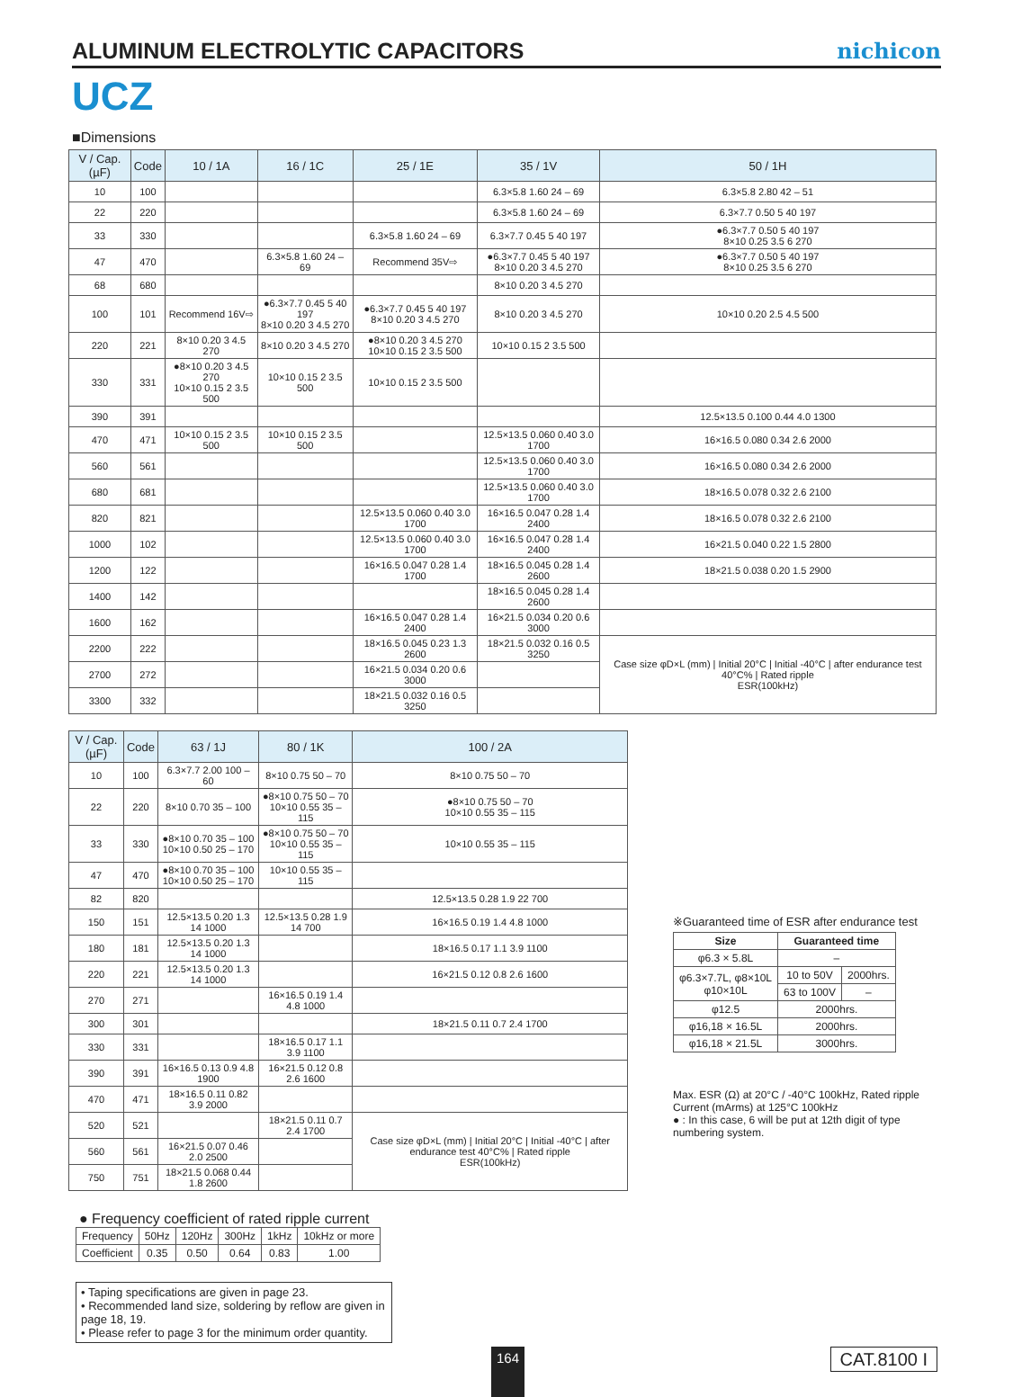ALUMINUM ELECTROLYTIC CAPACITORS
nichicon
UCZ
■Dimensions
| V / Cap.(µF) | Code | 10 / 1A | 16 / 1C | 25 / 1E | 35 / 1V | 50 / 1H |
| --- | --- | --- | --- | --- | --- | --- |
| 10 | 100 | | | | 6.3×5.8 1.60 24 – 69 | 6.3×5.8 2.80 42 – 51 |
| 22 | 220 | | | | 6.3×5.8 1.60 24 – 69 | 6.3×7.7 0.50 5 40 197 |
| 33 | 330 | | | 6.3×5.8 1.60 24 – 69 | 6.3×7.7 0.45 5 40 197 | ●6.3×7.7 0.50 5 40 197 8×10 0.25 3.5 6 270 |
| 47 | 470 | | 6.3×5.8 1.60 24 – 69 | Recommend 35V⇨ | ●6.3×7.7 0.45 5 40 197 8×10 0.20 3 4.5 270 | ●6.3×7.7 0.50 5 40 197 8×10 0.25 3.5 6 270 |
| 68 | 680 | | | | 8×10 0.20 3 4.5 270 | |
| 100 | 101 | Recommend 16V⇨ | ●6.3×7.7 0.45 5 40 197 8×10 0.20 3 4.5 270 | ●6.3×7.7 0.45 5 40 197 8×10 0.20 3 4.5 270 | 8×10 0.20 3 4.5 270 | 10×10 0.20 2.5 4.5 500 |
| 220 | 221 | 8×10 0.20 3 4.5 270 | 8×10 0.20 3 4.5 270 | ●8×10 0.20 3 4.5 270 10×10 0.15 2 3.5 500 | 10×10 0.15 2 3.5 500 | |
| 330 | 331 | ●8×10 0.20 3 4.5 270 10×10 0.15 2 3.5 500 | 10×10 0.15 2 3.5 500 | 10×10 0.15 2 3.5 500 | | |
| 390 | 391 | | | | | 12.5×13.5 0.100 0.44 4.0 1300 |
| 470 | 471 | 10×10 0.15 2 3.5 500 | 10×10 0.15 2 3.5 500 | | 12.5×13.5 0.060 0.40 3.0 1700 | 16×16.5 0.080 0.34 2.6 2000 |
| 560 | 561 | | | | 12.5×13.5 0.060 0.40 3.0 1700 | 16×16.5 0.080 0.34 2.6 2000 |
| 680 | 681 | | | | 12.5×13.5 0.060 0.40 3.0 1700 | 18×16.5 0.078 0.32 2.6 2100 |
| 820 | 821 | | | 12.5×13.5 0.060 0.40 3.0 1700 | 16×16.5 0.047 0.28 1.4 2400 | 18×16.5 0.078 0.32 2.6 2100 |
| 1000 | 102 | | | 12.5×13.5 0.060 0.40 3.0 1700 | 16×16.5 0.047 0.28 1.4 2400 | 16×21.5 0.040 0.22 1.5 2800 |
| 1200 | 122 | | | 16×16.5 0.047 0.28 1.4 1700 | 18×16.5 0.045 0.28 1.4 2600 | 18×21.5 0.038 0.20 1.5 2900 |
| 1400 | 142 | | | | 18×16.5 0.045 0.28 1.4 2600 | |
| 1600 | 162 | | | 16×16.5 0.047 0.28 1.4 2400 | 16×21.5 0.034 0.20 0.6 3000 | |
| 2200 | 222 | | | 18×16.5 0.045 0.23 1.3 2600 | 18×21.5 0.032 0.16 0.5 3250 | Case size φD×L (mm) / Initial 20°C / Initial -40°C / after endurance test 40°C% / Rated ripple ESR(100kHz) |
| 2700 | 272 | | | 16×21.5 0.034 0.20 0.6 3000 | | |
| 3300 | 332 | | | 18×21.5 0.032 0.16 0.5 3250 | | |
| V / Cap.(µF) | Code | 63 / 1J | 80 / 1K | 100 / 2A |
| --- | --- | --- | --- | --- |
| 10 | 100 | 6.3×7.7 2.00 100 – 60 | 8×10 0.75 50 – 70 | 8×10 0.75 50 – 70 |
| 22 | 220 | 8×10 0.70 35 – 100 | ●8×10 0.75 50 – 70 10×10 0.55 35 – 115 | ●8×10 0.75 50 – 70 10×10 0.55 35 – 115 |
| 33 | 330 | ●8×10 0.70 35 – 100 10×10 0.50 25 – 170 | ●8×10 0.75 50 – 70 10×10 0.55 35 – 115 | 10×10 0.55 35 – 115 |
| 47 | 470 | ●8×10 0.70 35 – 100 10×10 0.50 25 – 170 | 10×10 0.55 35 – 115 | |
| 82 | 820 | | | 12.5×13.5 0.28 1.9 22 700 |
| 150 | 151 | 12.5×13.5 0.20 1.3 14 1000 | 12.5×13.5 0.28 1.9 14 700 | 16×16.5 0.19 1.4 4.8 1000 |
| 180 | 181 | 12.5×13.5 0.20 1.3 14 1000 | | 18×16.5 0.17 1.1 3.9 1100 |
| 220 | 221 | 12.5×13.5 0.20 1.3 14 1000 | | 16×21.5 0.12 0.8 2.6 1600 |
| 270 | 271 | | 16×16.5 0.19 1.4 4.8 1000 | |
| 300 | 301 | | | 18×21.5 0.11 0.7 2.4 1700 |
| 330 | 331 | | 18×16.5 0.17 1.1 3.9 1100 | |
| 390 | 391 | 16×16.5 0.13 0.9 4.8 1900 | 16×21.5 0.12 0.8 2.6 1600 | |
| 470 | 471 | 18×16.5 0.11 0.82 3.9 2000 | | |
| 520 | 521 | | 18×21.5 0.11 0.7 2.4 1700 | Case size φD×L (mm) / Initial 20°C / Initial -40°C / after endurance test 40°C% / Rated ripple ESR(100kHz) |
| 560 | 561 | 16×21.5 0.07 0.46 2.0 2500 | | |
| 750 | 751 | 18×21.5 0.068 0.44 1.8 2600 | | |
※Guaranteed time of ESR after endurance test
| Size | Guaranteed time | |
| --- | --- | --- |
| φ6.3 × 5.8L | – | |
| φ6.3×7.7L, φ8×10L φ10×10L | 10 to 50V | 2000hrs. |
| | 63 to 100V | – |
| φ12.5 | 2000hrs. | |
| φ16,18 × 16.5L | 2000hrs. | |
| φ16,18 × 21.5L | 3000hrs. | |
Max. ESR (Ω) at 20°C / -40°C 100kHz, Rated ripple Current (mArms) at 125°C 100kHz
● : In this case, 6 will be put at 12th digit of type numbering system.
● Frequency coefficient of rated ripple current
| Frequency | 50Hz | 120Hz | 300Hz | 1kHz | 10kHz or more |
| Coefficient | 0.35 | 0.50 | 0.64 | 0.83 | 1.00 |
• Taping specifications are given in page 23.
• Recommended land size, soldering by reflow are given in page 18, 19.
• Please refer to page 3 for the minimum order quantity.
164 CAT.8100 I